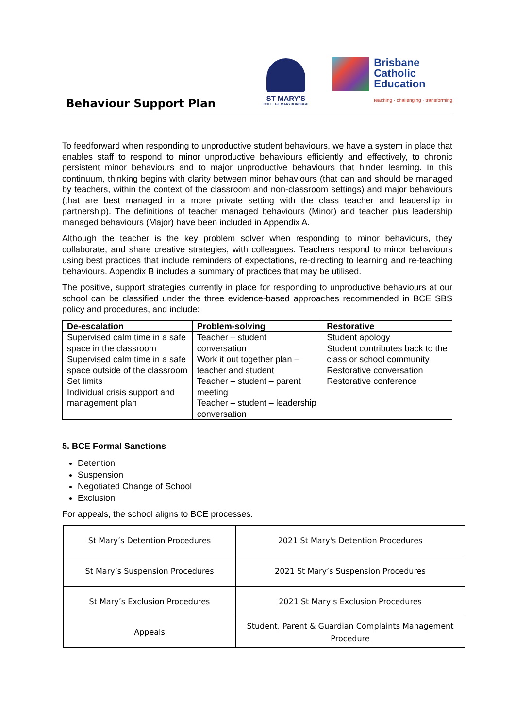Behaviour Support Plan
ST MARY'S
COLLEGE MARYBOROUGH
Brisbane
Catholic
Education
teaching · challenging · transforming
To feedforward when responding to unproductive student behaviours, we have a system in place that enables staff to respond to minor unproductive behaviours efficiently and effectively, to chronic persistent minor behaviours and to major unproductive behaviours that hinder learning. In this continuum, thinking begins with clarity between minor behaviours (that can and should be managed by teachers, within the context of the classroom and non-classroom settings) and major behaviours (that are best managed in a more private setting with the class teacher and leadership in partnership). The definitions of teacher managed behaviours (Minor) and teacher plus leadership managed behaviours (Major) have been included in Appendix A.
Although the teacher is the key problem solver when responding to minor behaviours, they collaborate, and share creative strategies, with colleagues. Teachers respond to minor behaviours using best practices that include reminders of expectations, re-directing to learning and re-teaching behaviours. Appendix B includes a summary of practices that may be utilised.
The positive, support strategies currently in place for responding to unproductive behaviours at our school can be classified under the three evidence-based approaches recommended in BCE SBS policy and procedures, and include:
| De-escalation | Problem-solving | Restorative |
| --- | --- | --- |
| Supervised calm time in a safe space in the classroom Supervised calm time in a safe space outside of the classroom Set limits Individual crisis support and management plan | Teacher – student conversation Work it out together plan – teacher and student Teacher – student – parent meeting Teacher – student – leadership conversation | Student apology Student contributes back to the class or school community Restorative conversation Restorative conference |
5. BCE Formal Sanctions
Detention
Suspension
Negotiated Change of School
Exclusion
For appeals, the school aligns to BCE processes.
| St Mary’s Detention Procedures | 2021 St Mary's Detention Procedures |
| St Mary’s Suspension Procedures | 2021 St Mary’s Suspension Procedures |
| St Mary’s Exclusion Procedures | 2021 St Mary’s Exclusion Procedures |
| Appeals | Student, Parent & Guardian Complaints Management Procedure |